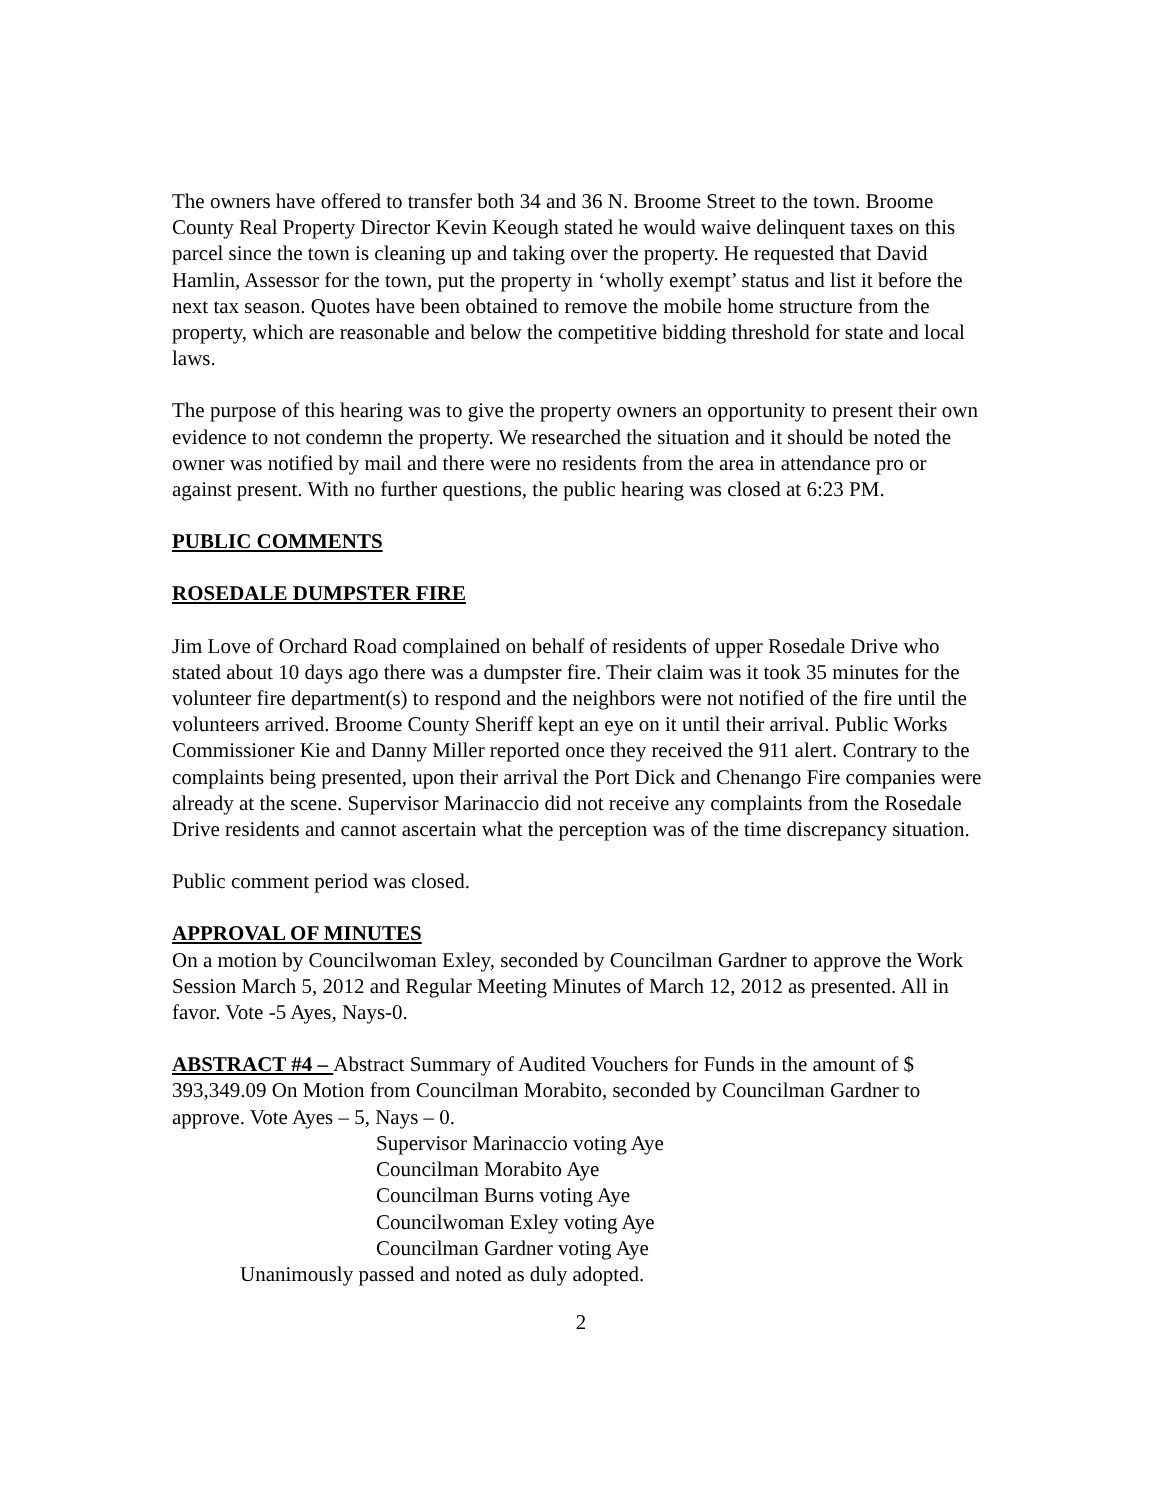The owners have offered to transfer both 34 and 36 N. Broome Street to the town. Broome County Real Property Director Kevin Keough stated he would waive delinquent taxes on this parcel since the town is cleaning up and taking over the property. He requested that David Hamlin, Assessor for the town, put the property in ‘wholly exempt’ status and list it before the next tax season. Quotes have been obtained to remove the mobile home structure from the property, which are reasonable and below the competitive bidding threshold for state and local laws.
The purpose of this hearing was to give the property owners an opportunity to present their own evidence to not condemn the property. We researched the situation and it should be noted the owner was notified by mail and there were no residents from the area in attendance pro or against present. With no further questions, the public hearing was closed at 6:23 PM.
PUBLIC COMMENTS
ROSEDALE DUMPSTER FIRE
Jim Love of Orchard Road complained on behalf of residents of upper Rosedale Drive who stated about 10 days ago there was a dumpster fire. Their claim was it took 35 minutes for the volunteer fire department(s) to respond and the neighbors were not notified of the fire until the volunteers arrived. Broome County Sheriff kept an eye on it until their arrival. Public Works Commissioner Kie and Danny Miller reported once they received the 911 alert. Contrary to the complaints being presented, upon their arrival the Port Dick and Chenango Fire companies were already at the scene. Supervisor Marinaccio did not receive any complaints from the Rosedale Drive residents and cannot ascertain what the perception was of the time discrepancy situation.
Public comment period was closed.
APPROVAL OF MINUTES
On a motion by Councilwoman Exley, seconded by Councilman Gardner to approve the Work Session March 5, 2012 and Regular Meeting Minutes of March 12, 2012 as presented. All in favor. Vote -5 Ayes, Nays-0.
ABSTRACT #4 – Abstract Summary of Audited Vouchers for Funds in the amount of $ 393,349.09 On Motion from Councilman Morabito, seconded by Councilman Gardner to approve. Vote Ayes – 5, Nays – 0.
Supervisor Marinaccio voting Aye
Councilman Morabito Aye
Councilman Burns voting Aye
Councilwoman Exley voting Aye
Councilman Gardner voting Aye
Unanimously passed and noted as duly adopted.
2